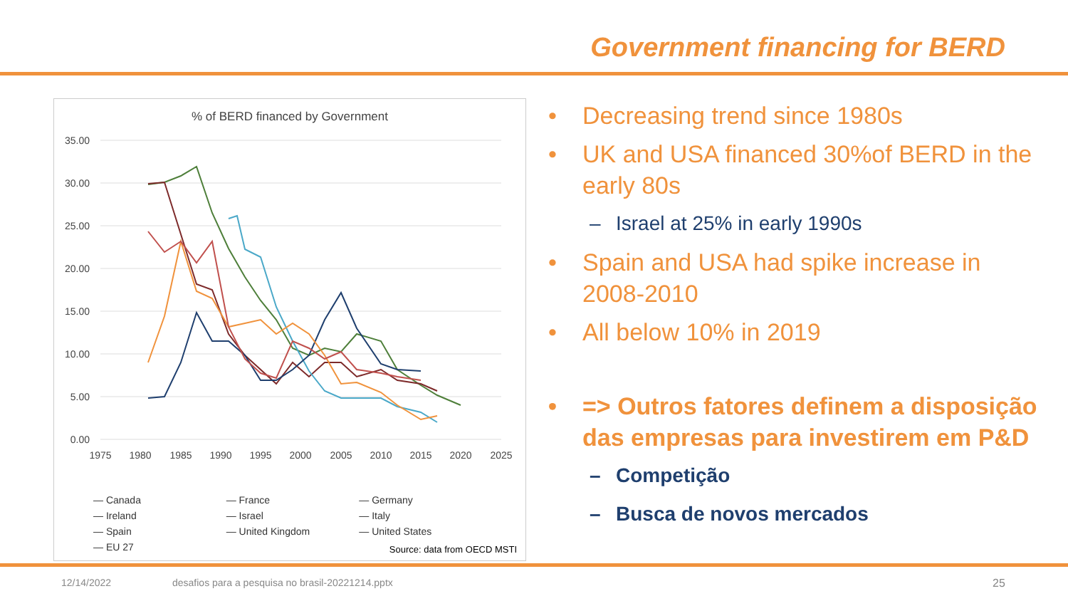Government financing for BERD
% of BERD financed by Government
35.00
30.00
25.00
20.00
15.00
10.00
5.00
0.00
1975
1980
1985
1990
1995
2000
2005
2010
2015
2020
2025
— Canada — France — Germany — Ireland — Israel — Italy — Spain — United Kingdom — United States — EU 27
Source: data from OECD MSTI
• Decreasing trend since 1980s
• UK and USA financed 30%of BERD in the early 80s
– Israel at 25% in early 1990s
• Spain and USA had spike increase in 2008-2010
• All below 10% in 2019
• => Outros fatores definem a disposição das empresas para investirem em P&D
– Competição
– Busca de novos mercados
12/14/2022
desafios para a pesquisa no brasil-20221214.pptx
25